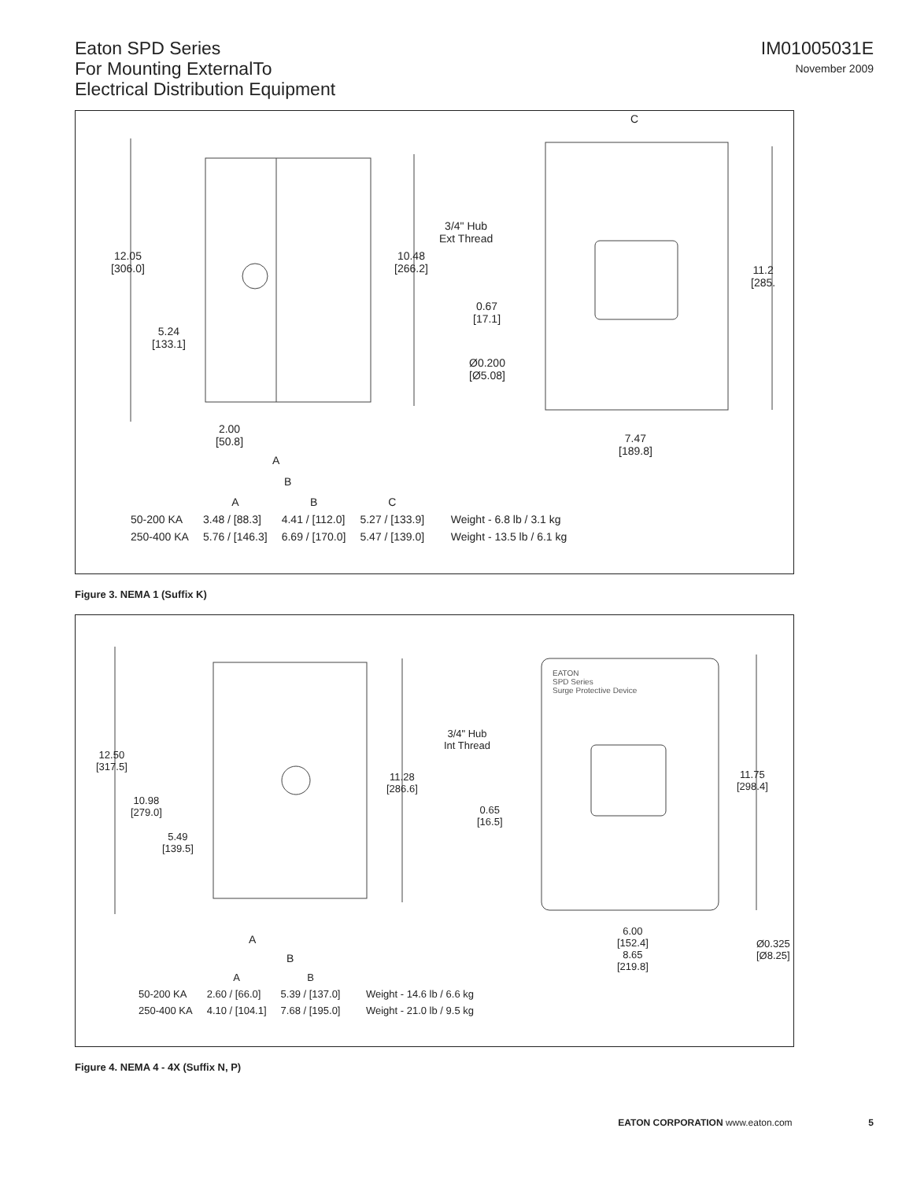Eaton SPD Series
For Mounting ExternalTo
Electrical Distribution Equipment
IM01005031E
November 2009
C
12.05
[306.0]
10.48
[266.2]
3/4" Hub
Ext Thread
11.2
[285.
5.24
[133.1]
0.67
[17.1]
Ø0.200
[Ø5.08]
2.00
[50.8]
7.47
[189.8]
A
B
| | A | B | C | |
| --- | --- | --- | --- | --- |
| 50-200 KA | 3.48 / [88.3] | 4.41 / [112.0] | 5.27 / [133.9] | Weight - 6.8 lb / 3.1 kg |
| 250-400 KA | 5.76 / [146.3] | 6.69 / [170.0] | 5.47 / [139.0] | Weight - 13.5 lb / 6.1 kg |
Figure 3. NEMA 1 (Suffix K)
EATON
SPD Series
Surge Protective Device
3/4" Hub
Int Thread
12.50
[317.5]
11.28
[286.6]
11.75
[298.4]
10.98
[279.0]
0.65
[16.5]
5.49
[139.5]
6.00
[152.4]
8.65
[219.8]
Ø0.325
[Ø8.25]
A
B
| | A | B | |
| --- | --- | --- | --- |
| 50-200 KA | 2.60 / [66.0] | 5.39 / [137.0] | Weight - 14.6 lb / 6.6 kg |
| 250-400 KA | 4.10 / [104.1] | 7.68 / [195.0] | Weight - 21.0 lb / 9.5 kg |
Figure 4. NEMA 4 - 4X (Suffix N, P)
EATON CORPORATION www.eaton.com 5